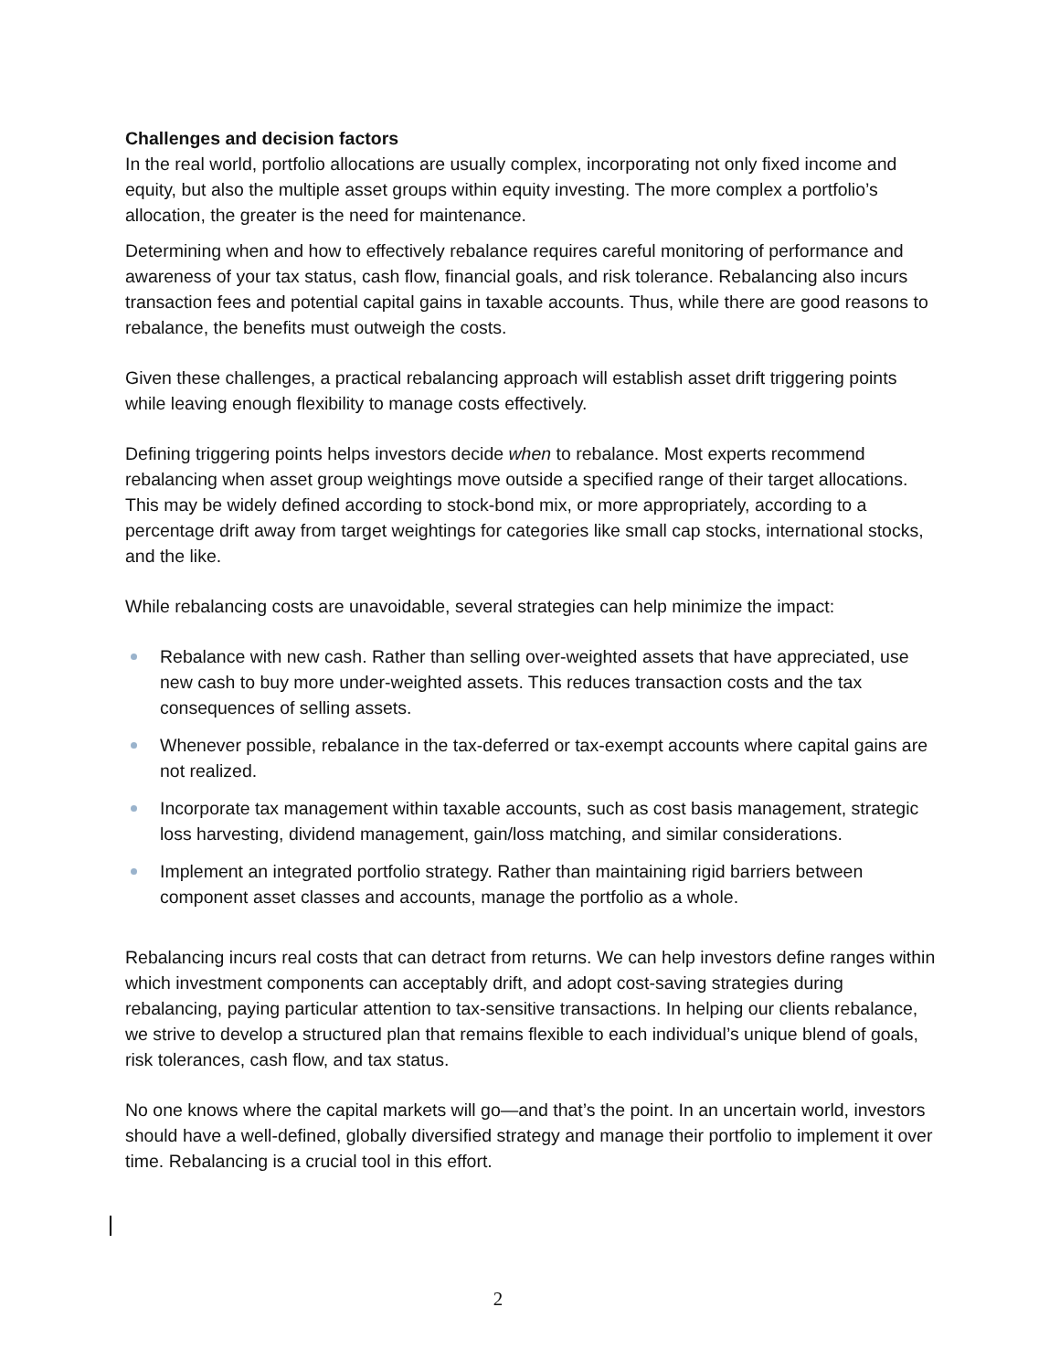Challenges and decision factors
In the real world, portfolio allocations are usually complex, incorporating not only fixed income and equity, but also the multiple asset groups within equity investing. The more complex a portfolio’s allocation, the greater is the need for maintenance.
Determining when and how to effectively rebalance requires careful monitoring of performance and awareness of your tax status, cash flow, financial goals, and risk tolerance. Rebalancing also incurs transaction fees and potential capital gains in taxable accounts. Thus, while there are good reasons to rebalance, the benefits must outweigh the costs.
Given these challenges, a practical rebalancing approach will establish asset drift triggering points while leaving enough flexibility to manage costs effectively.
Defining triggering points helps investors decide when to rebalance. Most experts recommend rebalancing when asset group weightings move outside a specified range of their target allocations. This may be widely defined according to stock-bond mix, or more appropriately, according to a percentage drift away from target weightings for categories like small cap stocks, international stocks, and the like.
While rebalancing costs are unavoidable, several strategies can help minimize the impact:
Rebalance with new cash. Rather than selling over-weighted assets that have appreciated, use new cash to buy more under-weighted assets. This reduces transaction costs and the tax consequences of selling assets.
Whenever possible, rebalance in the tax-deferred or tax-exempt accounts where capital gains are not realized.
Incorporate tax management within taxable accounts, such as cost basis management, strategic loss harvesting, dividend management, gain/loss matching, and similar considerations.
Implement an integrated portfolio strategy. Rather than maintaining rigid barriers between component asset classes and accounts, manage the portfolio as a whole.
Rebalancing incurs real costs that can detract from returns. We can help investors define ranges within which investment components can acceptably drift, and adopt cost-saving strategies during rebalancing, paying particular attention to tax-sensitive transactions. In helping our clients rebalance, we strive to develop a structured plan that remains flexible to each individual’s unique blend of goals, risk tolerances, cash flow, and tax status.
No one knows where the capital markets will go—and that’s the point. In an uncertain world, investors should have a well-defined, globally diversified strategy and manage their portfolio to implement it over time. Rebalancing is a crucial tool in this effort.
2